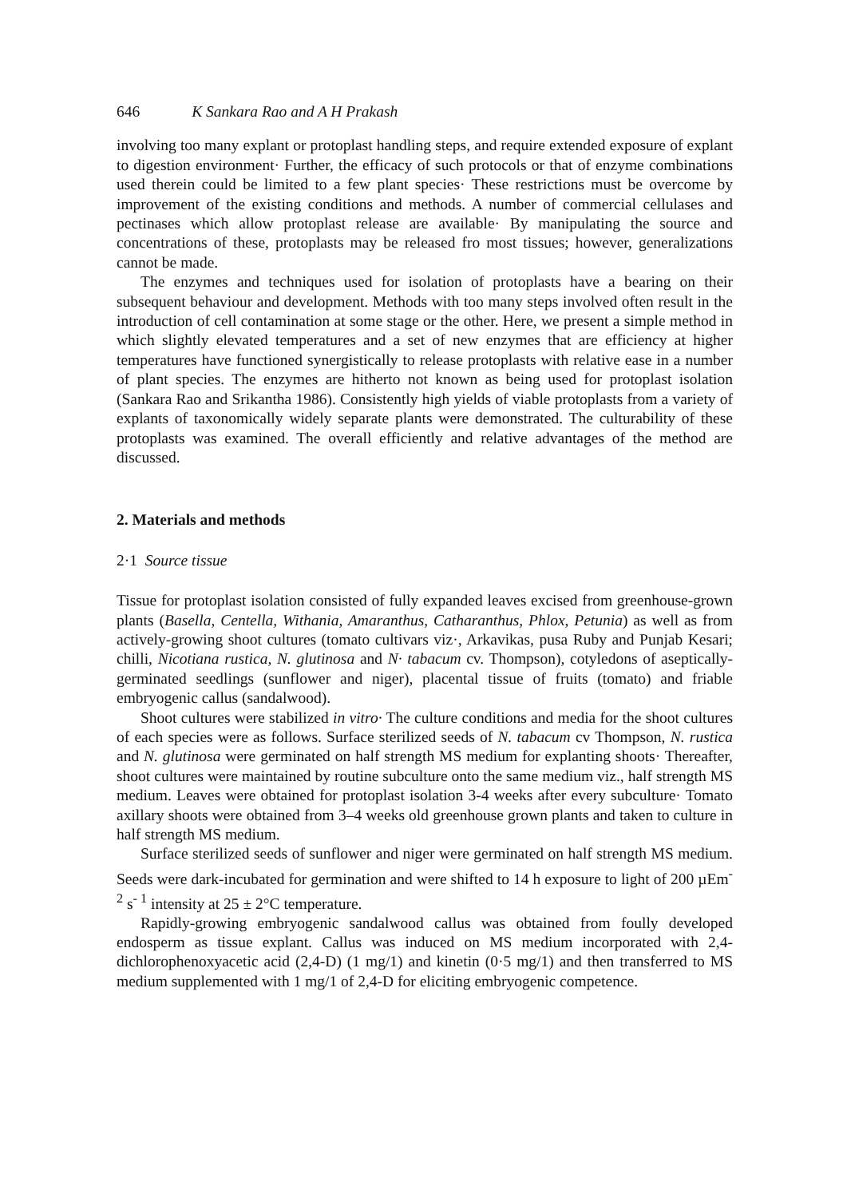646 K Sankara Rao and A H Prakash
involving too many explant or protoplast handling steps, and require extended exposure of explant to digestion environment· Further, the efficacy of such protocols or that of enzyme combinations used therein could be limited to a few plant species· These restrictions must be overcome by improvement of the existing conditions and methods. A number of commercial cellulases and pectinases which allow protoplast release are available· By manipulating the source and concentrations of these, protoplasts may be released fro most tissues; however, generalizations cannot be made.
The enzymes and techniques used for isolation of protoplasts have a bearing on their subsequent behaviour and development. Methods with too many steps involved often result in the introduction of cell contamination at some stage or the other. Here, we present a simple method in which slightly elevated temperatures and a set of new enzymes that are efficiency at higher temperatures have functioned synergistically to release protoplasts with relative ease in a number of plant species. The enzymes are hitherto not known as being used for protoplast isolation (Sankara Rao and Srikantha 1986). Consistently high yields of viable protoplasts from a variety of explants of taxonomically widely separate plants were demonstrated. The culturability of these protoplasts was examined. The overall efficiently and relative advantages of the method are discussed.
2. Materials and methods
2·1 Source tissue
Tissue for protoplast isolation consisted of fully expanded leaves excised from greenhouse-grown plants (Basella, Centella, Withania, Amaranthus, Catharanthus, Phlox, Petunia) as well as from actively-growing shoot cultures (tomato cultivars viz·, Arkavikas, pusa Ruby and Punjab Kesari; chilli, Nicotiana rustica, N. glutinosa and N· tabacum cv. Thompson), cotyledons of aseptically-germinated seedlings (sunflower and niger), placental tissue of fruits (tomato) and friable embryogenic callus (sandalwood).
Shoot cultures were stabilized in vitro· The culture conditions and media for the shoot cultures of each species were as follows. Surface sterilized seeds of N. tabacum cv Thompson, N. rustica and N. glutinosa were germinated on half strength MS medium for explanting shoots· Thereafter, shoot cultures were maintained by routine subculture onto the same medium viz., half strength MS medium. Leaves were obtained for protoplast isolation 3-4 weeks after every subculture· Tomato axillary shoots were obtained from 3–4 weeks old greenhouse grown plants and taken to culture in half strength MS medium.
Surface sterilized seeds of sunflower and niger were germinated on half strength MS medium. Seeds were dark-incubated for germination and were shifted to 14 h exposure to light of 200 µEm<sup>-2</sup> s<sup>- 1</sup> intensity at 25 ± 2°C temperature.
Rapidly-growing embryogenic sandalwood callus was obtained from foully developed endosperm as tissue explant. Callus was induced on MS medium incorporated with 2,4-dichlorophenoxyacetic acid (2,4-D) (1 mg/1) and kinetin (0·5 mg/1) and then transferred to MS medium supplemented with 1 mg/1 of 2,4-D for eliciting embryogenic competence.